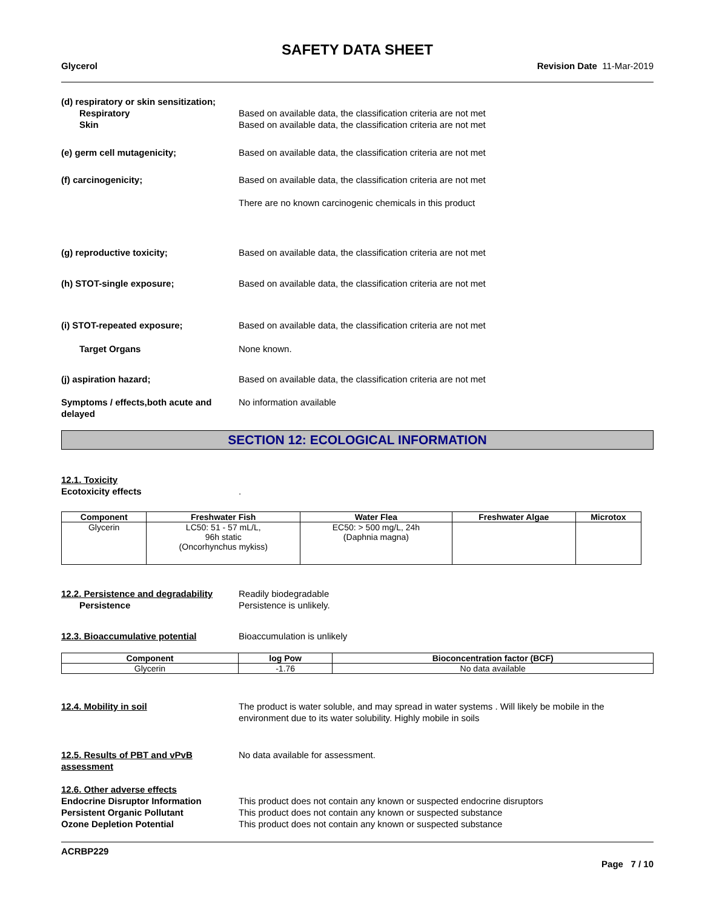SAFETY DATA SHEET
Glycerol Revision Date 11-Mar-2019
(d) respiratory or skin sensitization;
Respiratory
Skin
Based on available data, the classification criteria are not met
Based on available data, the classification criteria are not met
(e) germ cell mutagenicity; Based on available data, the classification criteria are not met
(f) carcinogenicity; Based on available data, the classification criteria are not met
There are no known carcinogenic chemicals in this product
(g) reproductive toxicity; Based on available data, the classification criteria are not met
(h) STOT-single exposure; Based on available data, the classification criteria are not met
(i) STOT-repeated exposure; Based on available data, the classification criteria are not met
Target Organs None known.
(j) aspiration hazard; Based on available data, the classification criteria are not met
Symptoms / effects,both acute and delayed
No information available
SECTION 12: ECOLOGICAL INFORMATION
12.1. Toxicity
Ecotoxicity effects
.
| Component | Freshwater Fish | Water Flea | Freshwater Algae | Microtox |
| --- | --- | --- | --- | --- |
| Glycerin | LC50: 51 - 57 mL/L, 96h static (Oncorhynchus mykiss) | EC50: > 500 mg/L, 24h (Daphnia magna) | | |
12.2. Persistence and degradability
Persistence
Readily biodegradable
Persistence is unlikely.
12.3. Bioaccumulative potential Bioaccumulation is unlikely
| Component | log Pow | Bioconcentration factor (BCF) |
| --- | --- | --- |
| Glycerin | -1.76 | No data available |
12.4. Mobility in soil The product is water soluble, and may spread in water systems . Will likely be mobile in the environment due to its water solubility. Highly mobile in soils
12.5. Results of PBT and vPvB assessment
No data available for assessment.
12.6. Other adverse effects
Endocrine Disruptor Information
Persistent Organic Pollutant
Ozone Depletion Potential
This product does not contain any known or suspected endocrine disruptors
This product does not contain any known or suspected substance
This product does not contain any known or suspected substance
ACRBP229
Page 7 / 10